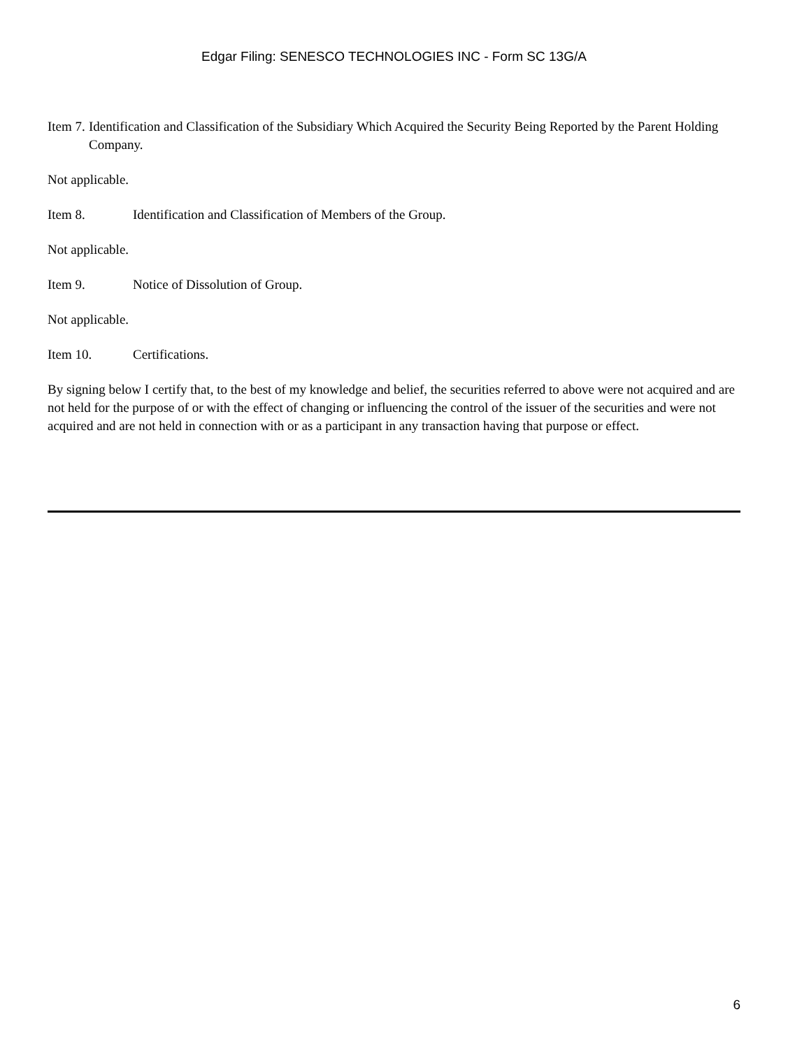Edgar Filing: SENESCO TECHNOLOGIES INC - Form SC 13G/A
Item 7.
Identification and Classification of the Subsidiary Which Acquired the Security Being Reported by the Parent Holding Company.
Not applicable.
Item 8. Identification and Classification of Members of the Group.
Not applicable.
Item 9. Notice of Dissolution of Group.
Not applicable.
Item 10. Certifications.
By signing below I certify that, to the best of my knowledge and belief, the securities referred to above were not acquired and are not held for the purpose of or with the effect of changing or influencing the control of the issuer of the securities and were not acquired and are not held in connection with or as a participant in any transaction having that purpose or effect.
6